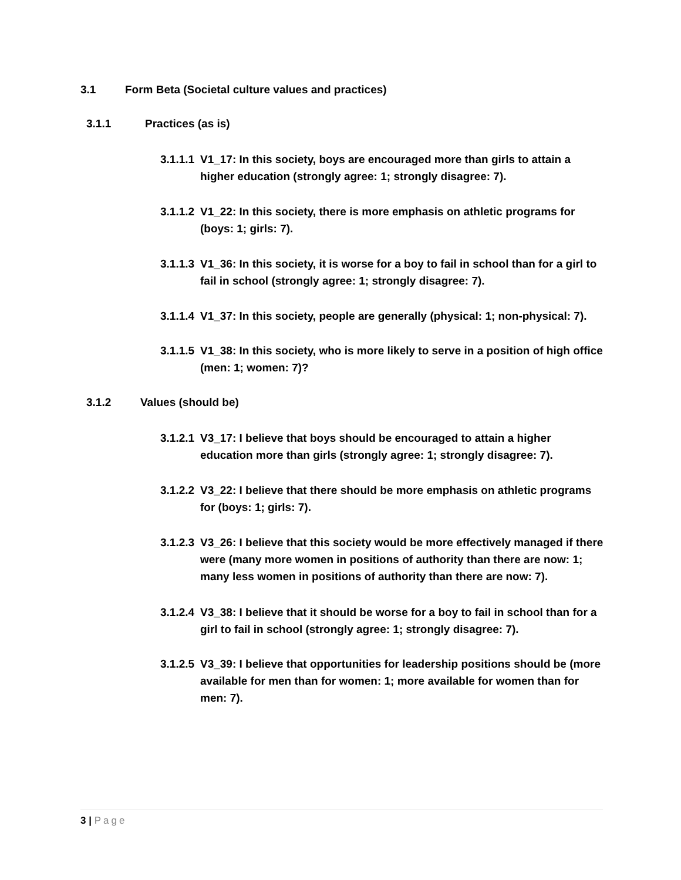3.1 Form Beta (Societal culture values and practices)
3.1.1 Practices (as is)
3.1.1.1
V1_17: In this society, boys are encouraged more than girls to attain a higher education (strongly agree: 1; strongly disagree: 7).
3.1.1.2
V1_22: In this society, there is more emphasis on athletic programs for (boys: 1; girls: 7).
3.1.1.3
V1_36: In this society, it is worse for a boy to fail in school than for a girl to fail in school (strongly agree: 1; strongly disagree: 7).
3.1.1.4
V1_37: In this society, people are generally (physical: 1; non-physical: 7).
3.1.1.5
V1_38: In this society, who is more likely to serve in a position of high office (men: 1; women: 7)?
3.1.2 Values (should be)
3.1.2.1
V3_17: I believe that boys should be encouraged to attain a higher education more than girls (strongly agree: 1; strongly disagree: 7).
3.1.2.2
V3_22: I believe that there should be more emphasis on athletic programs for (boys: 1; girls: 7).
3.1.2.3
V3_26: I believe that this society would be more effectively managed if there were (many more women in positions of authority than there are now: 1; many less women in positions of authority than there are now: 7).
3.1.2.4
V3_38: I believe that it should be worse for a boy to fail in school than for a girl to fail in school (strongly agree: 1; strongly disagree: 7).
3.1.2.5
V3_39: I believe that opportunities for leadership positions should be (more available for men than for women: 1; more available for women than for men: 7).
3 | Page